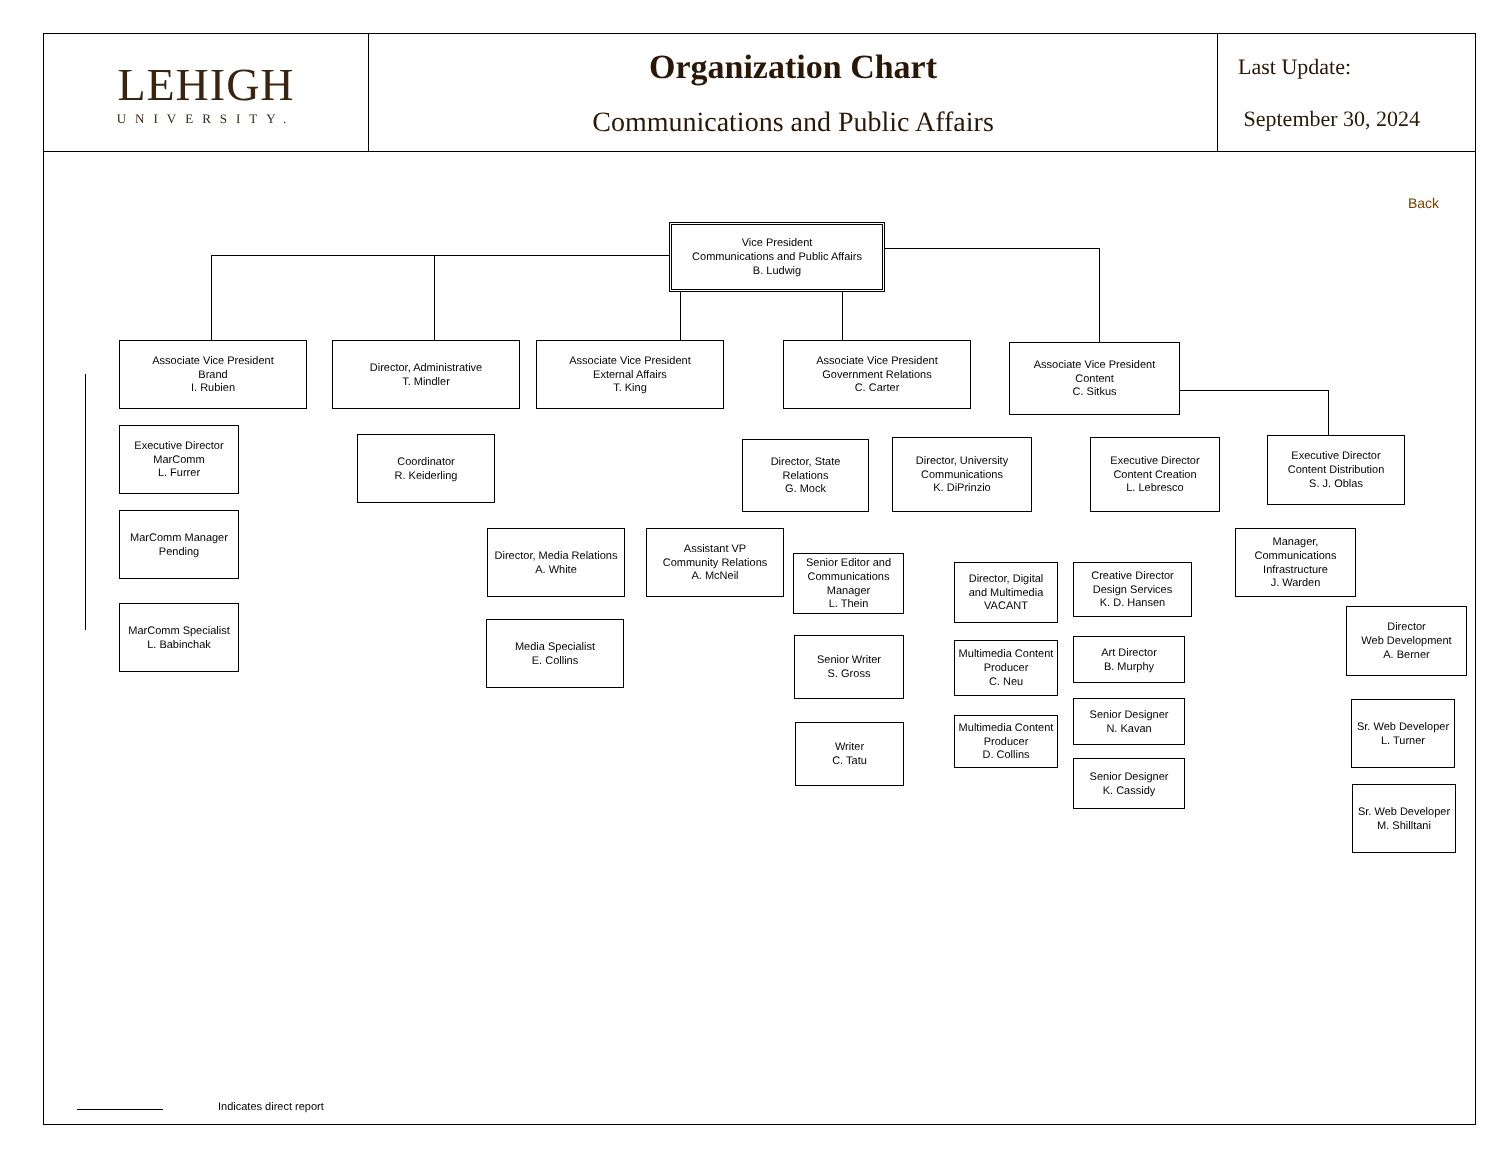| LEHIGH UNIVERSITY. | Organization Chart Communications and Public Affairs | Last Update: September 30, 2024 |
Back
Vice President
Communications and Public Affairs
B. Ludwig
Associate Vice President
Brand
I. Rubien
Director, Administrative
T. Mindler
Associate Vice President
External Affairs
T. King
Associate Vice President
Government Relations
C. Carter
Associate Vice President
Content
C. Sitkus
Executive Director
MarComm
L. Furrer
MarComm Manager
Pending
MarComm Specialist
L. Babinchak
Coordinator
R. Keiderling
Director, Media Relations
A. White
Media Specialist
E. Collins
Assistant VP
Community Relations
A. McNeil
Director, State
Relations
G. Mock
Director, University
Communications
K. DiPrinzio
Executive Director
Content Creation
L. Lebresco
Executive Director
Content Distribution
S. J. Oblas
Senior Editor and
Communications
Manager
L. Thein
Senior Writer
S. Gross
Writer
C. Tatu
Director, Digital
and Multimedia
VACANT
Multimedia Content
Producer
C. Neu
Multimedia Content
Producer
D. Collins
Creative Director
Design Services
K. D. Hansen
Art Director
B. Murphy
Senior Designer
N. Kavan
Senior Designer
K. Cassidy
Manager,
Communications
Infrastructure
J. Warden
Director
Web Development
A. Berner
Sr. Web Developer
L. Turner
Sr. Web Developer
M. Shilltani
Indicates direct report